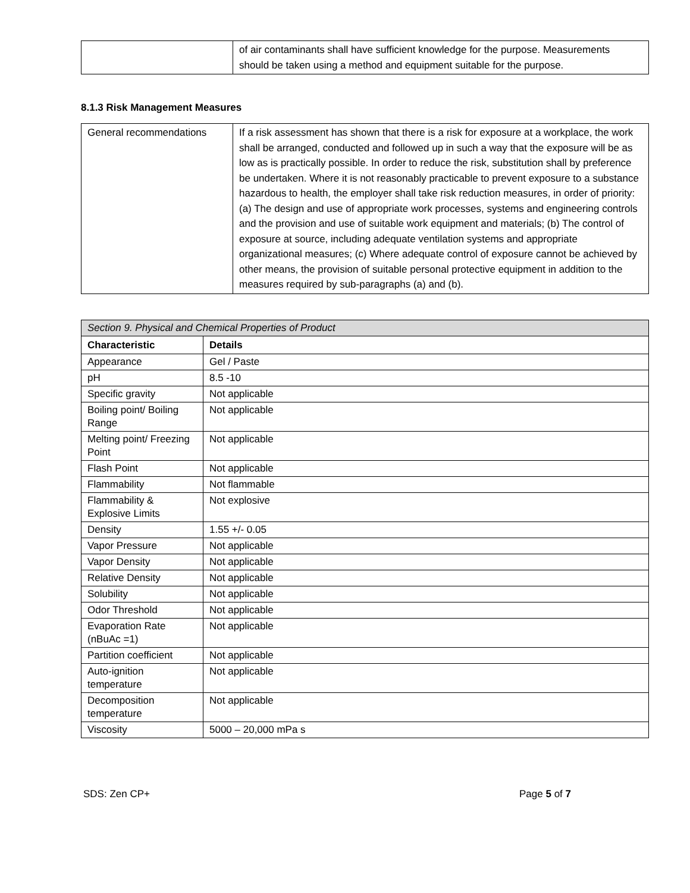| | of air contaminants shall have sufficient knowledge for the purpose. Measurements should be taken using a method and equipment suitable for the purpose. |
8.1.3 Risk Management Measures
| General recommendations | If a risk assessment has shown that there is a risk for exposure at a workplace, the work shall be arranged, conducted and followed up in such a way that the exposure will be as low as is practically possible. In order to reduce the risk, substitution shall by preference be undertaken. Where it is not reasonably practicable to prevent exposure to a substance hazardous to health, the employer shall take risk reduction measures, in order of priority: (a) The design and use of appropriate work processes, systems and engineering controls and the provision and use of suitable work equipment and materials; (b) The control of exposure at source, including adequate ventilation systems and appropriate organizational measures; (c) Where adequate control of exposure cannot be achieved by other means, the provision of suitable personal protective equipment in addition to the measures required by sub-paragraphs (a) and (b). |
| Section 9. Physical and Chemical Properties of Product | |
| Characteristic | Details |
| Appearance | Gel / Paste |
| pH | 8.5 -10 |
| Specific gravity | Not applicable |
| Boiling point/ Boiling Range | Not applicable |
| Melting point/ Freezing Point | Not applicable |
| Flash Point | Not applicable |
| Flammability | Not flammable |
| Flammability & Explosive Limits | Not explosive |
| Density | 1.55 +/- 0.05 |
| Vapor Pressure | Not applicable |
| Vapor Density | Not applicable |
| Relative Density | Not applicable |
| Solubility | Not applicable |
| Odor Threshold | Not applicable |
| Evaporation Rate (nBuAc =1) | Not applicable |
| Partition coefficient | Not applicable |
| Auto-ignition temperature | Not applicable |
| Decomposition temperature | Not applicable |
| Viscosity | 5000 – 20,000 mPa s |
SDS: Zen CP+ Page 5 of 7